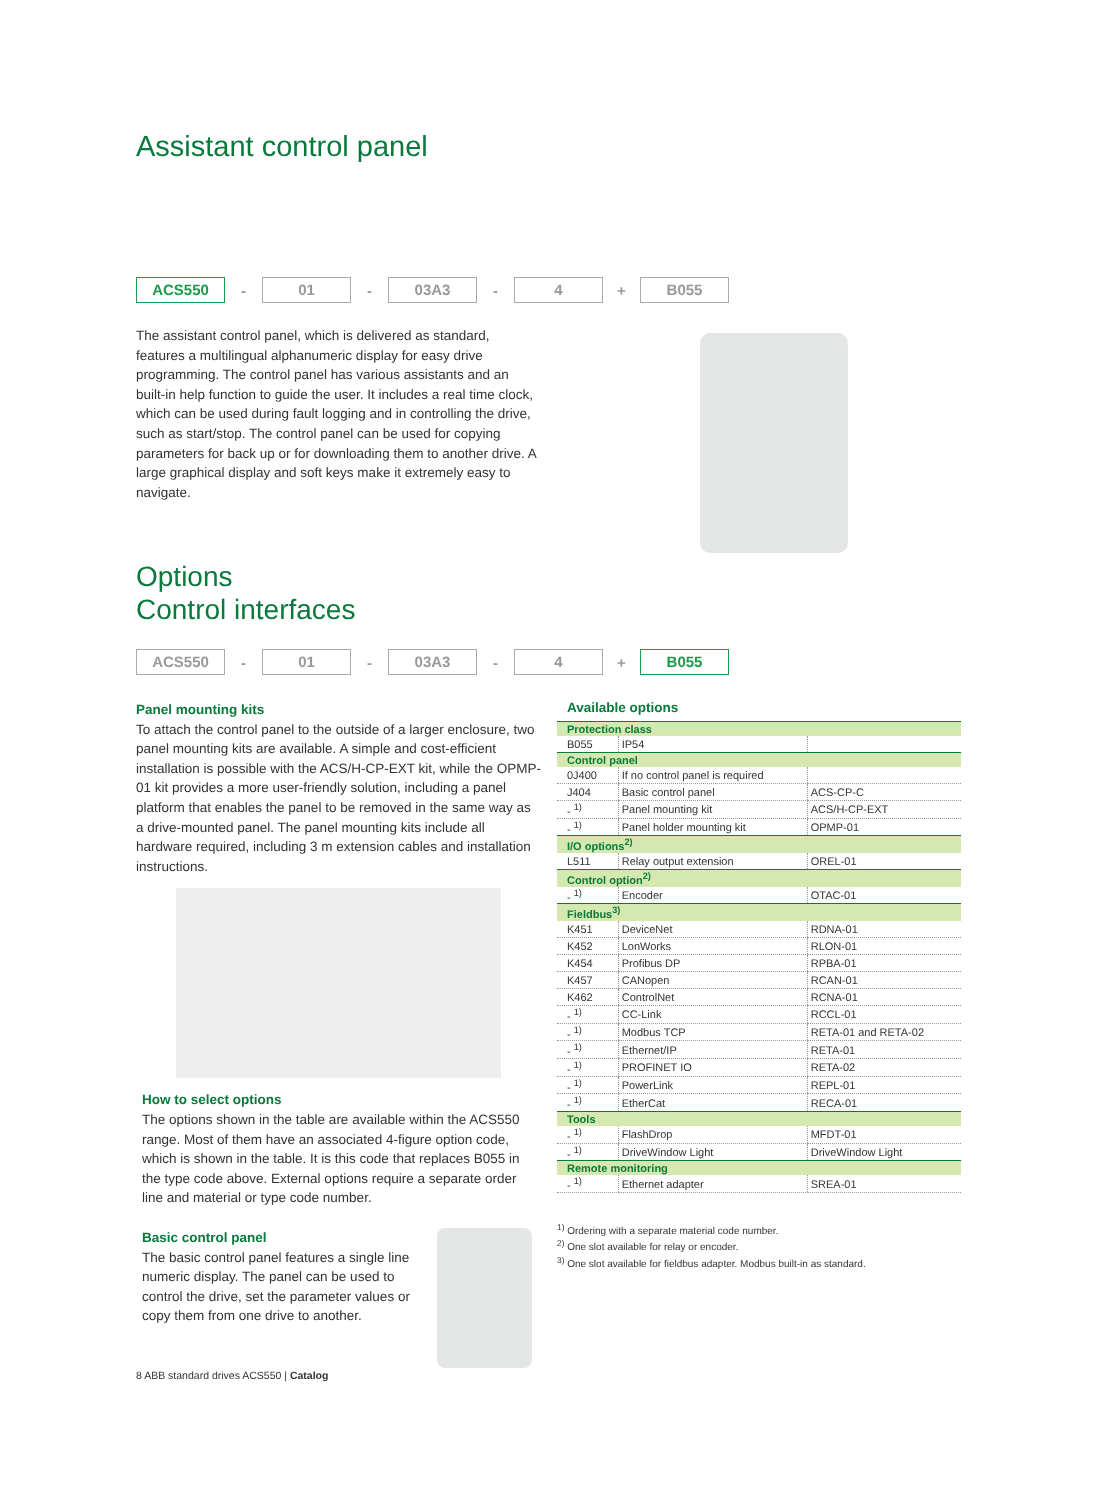Assistant control panel
ACS550
-
01
-
03A3
-
4
+
B055
The assistant control panel, which is delivered as standard, features a multilingual alphanumeric display for easy drive programming. The control panel has various assistants and an built-in help function to guide the user. It includes a real time clock, which can be used during fault logging and in controlling the drive, such as start/stop. The control panel can be used for copying parameters for back up or for downloading them to another drive. A large graphical display and soft keys make it extremely easy to navigate.
Options
Control interfaces
ACS550
-
01
-
03A3
-
4
+
B055
Panel mounting kits
To attach the control panel to the outside of a larger enclosure, two panel mounting kits are available. A simple and cost-efficient installation is possible with the ACS/H-CP-EXT kit, while the OPMP-01 kit provides a more user-friendly solution, including a panel platform that enables the panel to be removed in the same way as a drive-mounted panel. The panel mounting kits include all hardware required, including 3 m extension cables and installation instructions.
How to select options
The options shown in the table are available within the ACS550 range. Most of them have an associated 4-figure option code, which is shown in the table. It is this code that replaces B055 in the type code above. External options require a separate order line and material or type code number.
Basic control panel
The basic control panel features a single line numeric display. The panel can be used to control the drive, set the parameter values or copy them from one drive to another.
Available options
| Protection class | | |
| --- | --- | --- |
| B055 | IP54 | |
| Control panel | | |
| 0J400 | If no control panel is required | |
| J404 | Basic control panel | ACS-CP-C |
| - <sup>1)</sup> | Panel mounting kit | ACS/H-CP-EXT |
| - <sup>1)</sup> | Panel holder mounting kit | OPMP-01 |
| I/O options<sup>2)</sup> | | |
| L511 | Relay output extension | OREL-01 |
| Control option<sup>2)</sup> | | |
| - <sup>1)</sup> | Encoder | OTAC-01 |
| Fieldbus<sup>3)</sup> | | |
| K451 | DeviceNet | RDNA-01 |
| K452 | LonWorks | RLON-01 |
| K454 | Profibus DP | RPBA-01 |
| K457 | CANopen | RCAN-01 |
| K462 | ControlNet | RCNA-01 |
| - <sup>1)</sup> | CC-Link | RCCL-01 |
| - <sup>1)</sup> | Modbus TCP | RETA-01 and RETA-02 |
| - <sup>1)</sup> | Ethernet/IP | RETA-01 |
| - <sup>1)</sup> | PROFINET IO | RETA-02 |
| - <sup>1)</sup> | PowerLink | REPL-01 |
| - <sup>1)</sup> | EtherCat | RECA-01 |
| Tools | | |
| - <sup>1)</sup> | FlashDrop | MFDT-01 |
| - <sup>1)</sup> | DriveWindow Light | DriveWindow Light |
| Remote monitoring | | |
| - <sup>1)</sup> | Ethernet adapter | SREA-01 |
<sup>1)</sup> Ordering with a separate material code number.
<sup>2)</sup> One slot available for relay or encoder.
<sup>3)</sup> One slot available for fieldbus adapter. Modbus built-in as standard.
8 ABB standard drives ACS550 | Catalog